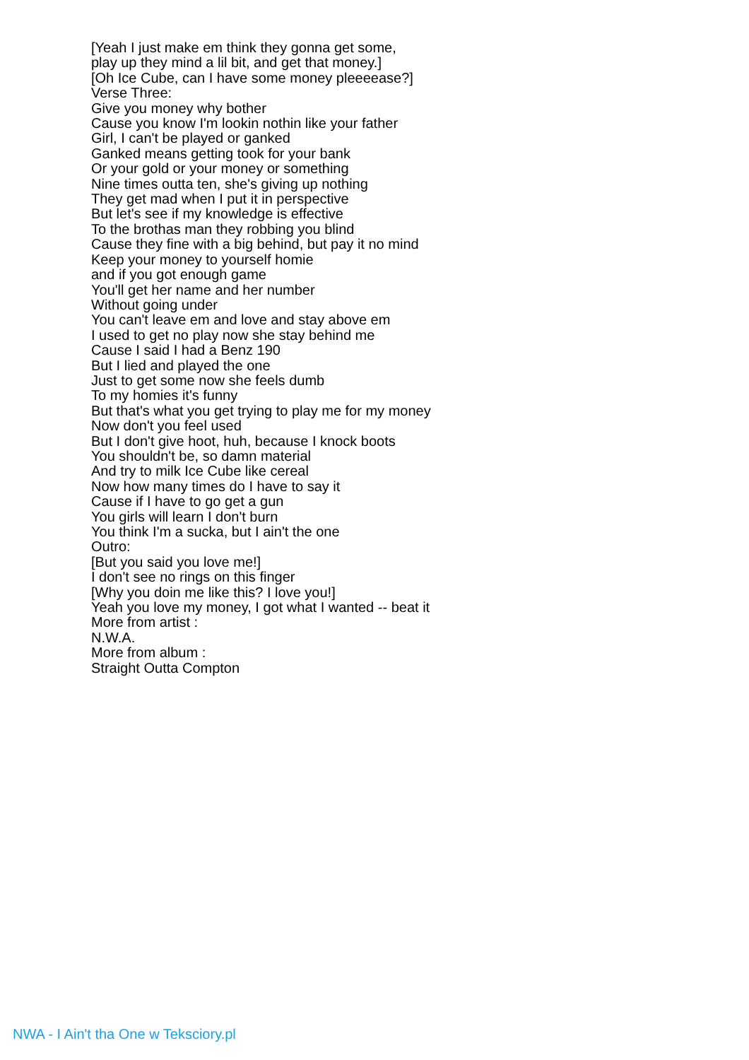[Yeah I just make em think they gonna get some,
play up they mind a lil bit, and get that money.]
[Oh Ice Cube, can I have some money pleeeease?]
Verse Three:
Give you money why bother
Cause you know I'm lookin nothin like your father
Girl, I can't be played or ganked
Ganked means getting took for your bank
Or your gold or your money or something
Nine times outta ten, she's giving up nothing
They get mad when I put it in perspective
But let's see if my knowledge is effective
To the brothas man they robbing you blind
Cause they fine with a big behind, but pay it no mind
Keep your money to yourself homie
and if you got enough game
You'll get her name and her number
Without going under
You can't leave em and love and stay above em
I used to get no play now she stay behind me
Cause I said I had a Benz 190
But I lied and played the one
Just to get some now she feels dumb
To my homies it's funny
But that's what you get trying to play me for my money
Now don't you feel used
But I don't give hoot, huh, because I knock boots
You shouldn't be, so damn material
And try to milk Ice Cube like cereal
Now how many times do I have to say it
Cause if I have to go get a gun
You girls will learn I don't burn
You think I'm a sucka, but I ain't the one
Outro:
[But you said you love me!]
I don't see no rings on this finger
[Why you doin me like this? I love you!]
Yeah you love my money, I got what I wanted -- beat it
More from artist :
N.W.A.
More from album :
Straight Outta Compton
NWA - I Ain't tha One w Teksciory.pl